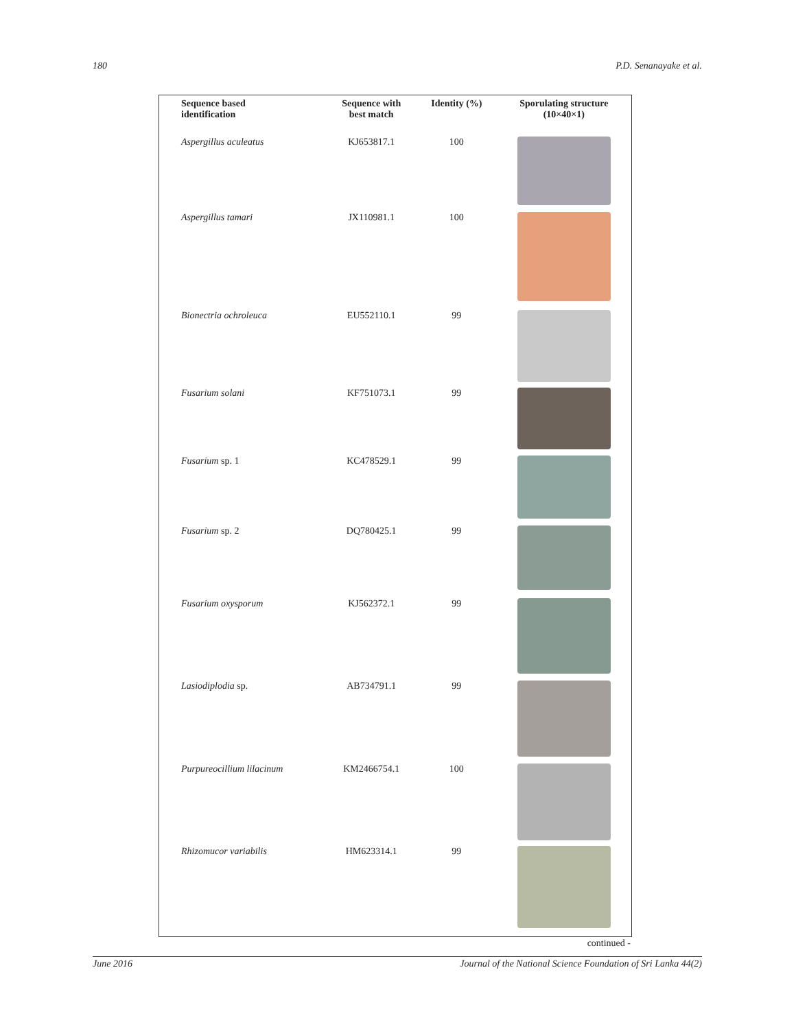180 P.D. Senanayake et al.
| Sequence based identification | Sequence with best match | Identity (%) | Sporulating structure (10×40×1) |
| --- | --- | --- | --- |
| Aspergillus aculeatus | KJ653817.1 | 100 | |
| Aspergillus tamari | JX110981.1 | 100 | |
| Bionectria ochroleuca | EU552110.1 | 99 | |
| Fusarium solani | KF751073.1 | 99 | |
| Fusarium sp. 1 | KC478529.1 | 99 | |
| Fusarium sp. 2 | DQ780425.1 | 99 | |
| Fusarium oxysporum | KJ562372.1 | 99 | |
| Lasiodiplodia sp. | AB734791.1 | 99 | |
| Purpureocillium lilacinum | KM2466754.1 | 100 | |
| Rhizomucor variabilis | HM623314.1 | 99 | |
continued -
June 2016 Journal of the National Science Foundation of Sri Lanka 44(2)